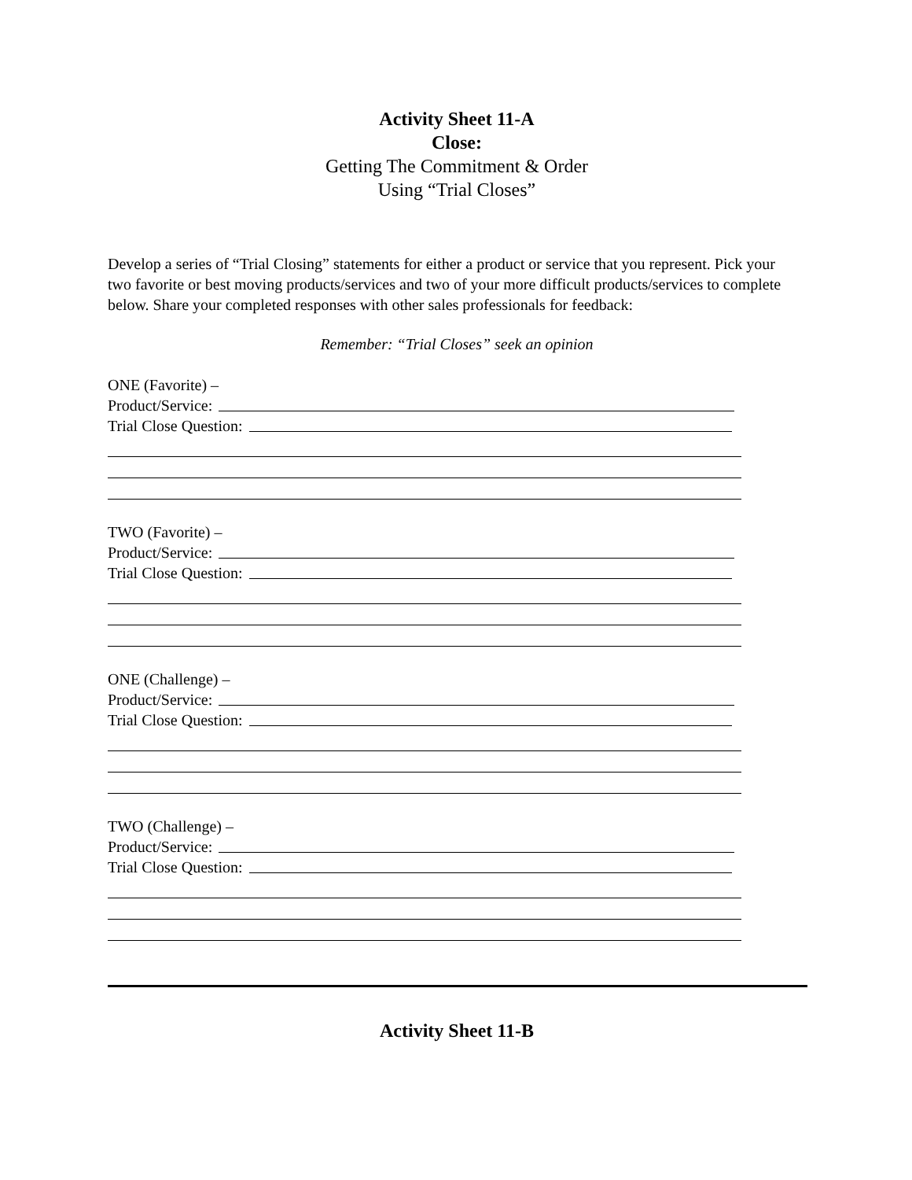Activity Sheet 11-A
Close:
Getting The Commitment & Order
Using “Trial Closes”
Develop a series of “Trial Closing” statements for either a product or service that you represent. Pick your two favorite or best moving products/services and two of your more difficult products/services to complete below. Share your completed responses with other sales professionals for feedback:
Remember: “Trial Closes” seek an opinion
ONE (Favorite) –
Product/Service:
Trial Close Question:
TWO (Favorite) –
Product/Service:
Trial Close Question:
ONE (Challenge) –
Product/Service:
Trial Close Question:
TWO (Challenge) –
Product/Service:
Trial Close Question:
Activity Sheet 11-B